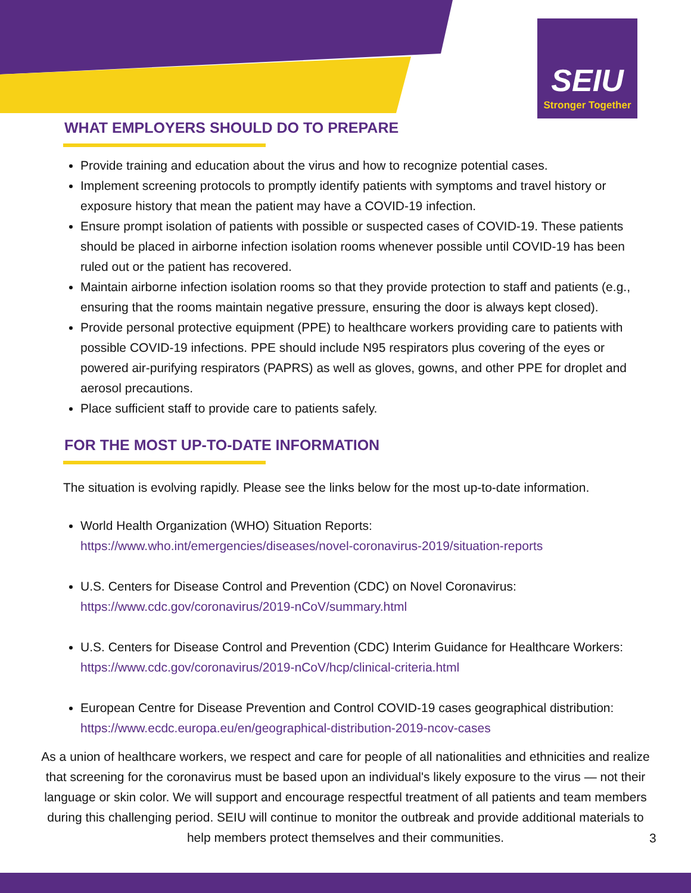SEIU
Stronger Together
WHAT EMPLOYERS SHOULD DO TO PREPARE
Provide training and education about the virus and how to recognize potential cases.
Implement screening protocols to promptly identify patients with symptoms and travel history or exposure history that mean the patient may have a COVID-19 infection.
Ensure prompt isolation of patients with possible or suspected cases of COVID-19. These patients should be placed in airborne infection isolation rooms whenever possible until COVID-19 has been ruled out or the patient has recovered.
Maintain airborne infection isolation rooms so that they provide protection to staff and patients (e.g., ensuring that the rooms maintain negative pressure, ensuring the door is always kept closed).
Provide personal protective equipment (PPE) to healthcare workers providing care to patients with possible COVID-19 infections. PPE should include N95 respirators plus covering of the eyes or powered air-purifying respirators (PAPRS) as well as gloves, gowns, and other PPE for droplet and aerosol precautions.
Place sufficient staff to provide care to patients safely.
FOR THE MOST UP-TO-DATE INFORMATION
The situation is evolving rapidly. Please see the links below for the most up-to-date information.
World Health Organization (WHO) Situation Reports:
https://www.who.int/emergencies/diseases/novel-coronavirus-2019/situation-reports
U.S. Centers for Disease Control and Prevention (CDC) on Novel Coronavirus:
https://www.cdc.gov/coronavirus/2019-nCoV/summary.html
U.S. Centers for Disease Control and Prevention (CDC) Interim Guidance for Healthcare Workers:
https://www.cdc.gov/coronavirus/2019-nCoV/hcp/clinical-criteria.html
European Centre for Disease Prevention and Control COVID-19 cases geographical distribution:
https://www.ecdc.europa.eu/en/geographical-distribution-2019-ncov-cases
As a union of healthcare workers, we respect and care for people of all nationalities and ethnicities and realize that screening for the coronavirus must be based upon an individual's likely exposure to the virus — not their language or skin color. We will support and encourage respectful treatment of all patients and team members during this challenging period. SEIU will continue to monitor the outbreak and provide additional materials to help members protect themselves and their communities.
3